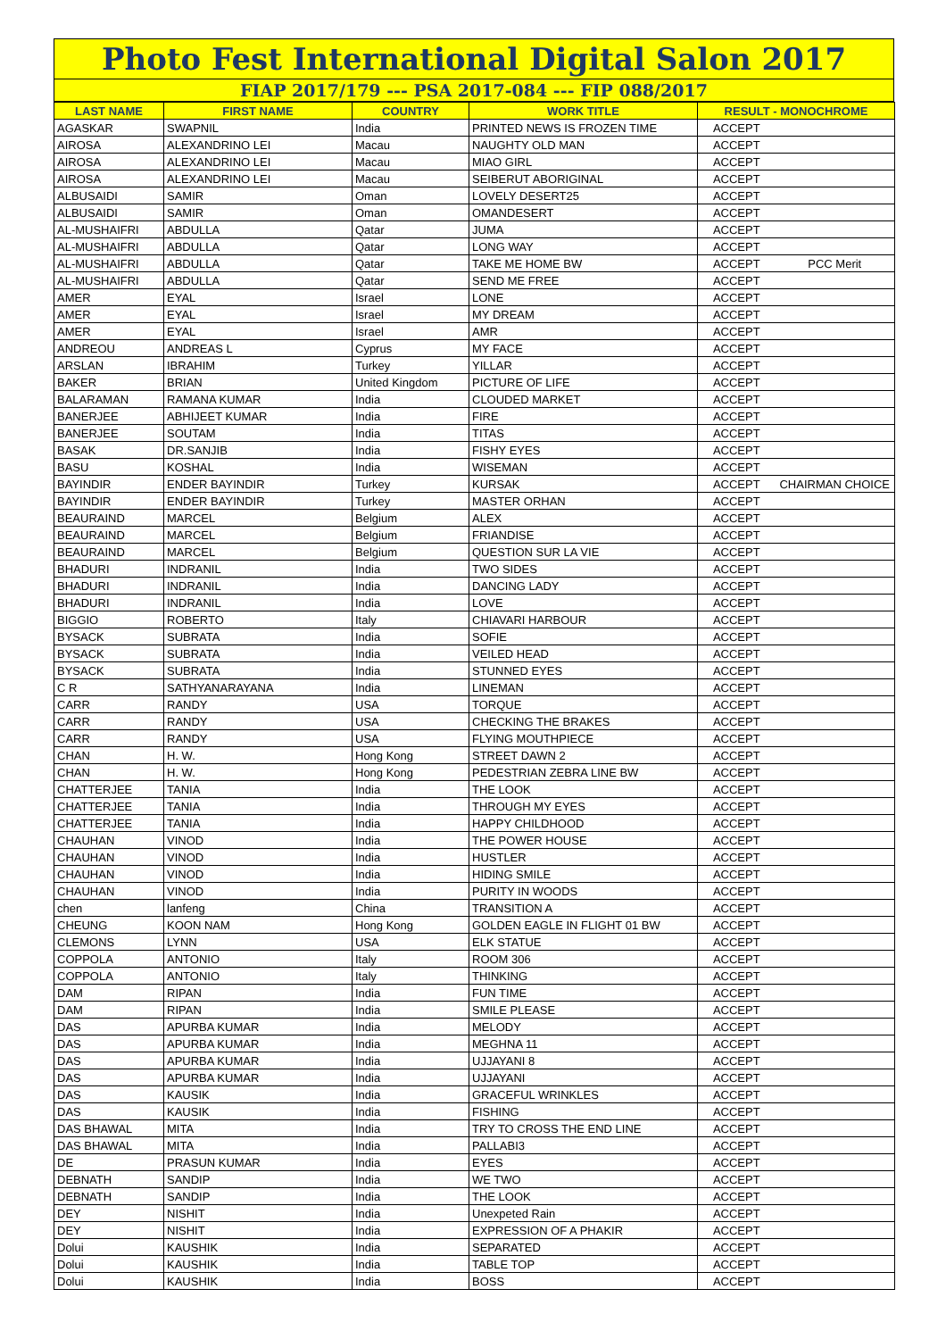Photo Fest International Digital Salon 2017
FIAP 2017/179 --- PSA 2017-084 --- FIP 088/2017
| LAST NAME | FIRST NAME | COUNTRY | WORK TITLE | RESULT - MONOCHROME | |
| --- | --- | --- | --- | --- | --- |
| AGASKAR | SWAPNIL | India | PRINTED NEWS IS FROZEN TIME | ACCEPT | |
| AIROSA | ALEXANDRINO LEI | Macau | NAUGHTY OLD MAN | ACCEPT | |
| AIROSA | ALEXANDRINO LEI | Macau | MIAO GIRL | ACCEPT | |
| AIROSA | ALEXANDRINO LEI | Macau | SEIBERUT ABORIGINAL | ACCEPT | |
| ALBUSAIDI | SAMIR | Oman | LOVELY DESERT25 | ACCEPT | |
| ALBUSAIDI | SAMIR | Oman | OMANDESERT | ACCEPT | |
| AL-MUSHAIFRI | ABDULLA | Qatar | JUMA | ACCEPT | |
| AL-MUSHAIFRI | ABDULLA | Qatar | LONG WAY | ACCEPT | |
| AL-MUSHAIFRI | ABDULLA | Qatar | TAKE ME HOME BW | ACCEPT | PCC Merit |
| AL-MUSHAIFRI | ABDULLA | Qatar | SEND ME FREE | ACCEPT | |
| AMER | EYAL | Israel | LONE | ACCEPT | |
| AMER | EYAL | Israel | MY DREAM | ACCEPT | |
| AMER | EYAL | Israel | AMR | ACCEPT | |
| ANDREOU | ANDREAS L | Cyprus | MY FACE | ACCEPT | |
| ARSLAN | IBRAHIM | Turkey | YILLAR | ACCEPT | |
| BAKER | BRIAN | United Kingdom | PICTURE OF LIFE | ACCEPT | |
| BALARAMAN | RAMANA KUMAR | India | CLOUDED MARKET | ACCEPT | |
| BANERJEE | ABHIJEET KUMAR | India | FIRE | ACCEPT | |
| BANERJEE | SOUTAM | India | TITAS | ACCEPT | |
| BASAK | DR.SANJIB | India | FISHY EYES | ACCEPT | |
| BASU | KOSHAL | India | WISEMAN | ACCEPT | |
| BAYINDIR | ENDER BAYINDIR | Turkey | KURSAK | ACCEPT | CHAIRMAN CHOICE |
| BAYINDIR | ENDER BAYINDIR | Turkey | MASTER ORHAN | ACCEPT | |
| BEAURAIND | MARCEL | Belgium | ALEX | ACCEPT | |
| BEAURAIND | MARCEL | Belgium | FRIANDISE | ACCEPT | |
| BEAURAIND | MARCEL | Belgium | QUESTION SUR LA VIE | ACCEPT | |
| BHADURI | INDRANIL | India | TWO SIDES | ACCEPT | |
| BHADURI | INDRANIL | India | DANCING LADY | ACCEPT | |
| BHADURI | INDRANIL | India | LOVE | ACCEPT | |
| BIGGIO | ROBERTO | Italy | CHIAVARI HARBOUR | ACCEPT | |
| BYSACK | SUBRATA | India | SOFIE | ACCEPT | |
| BYSACK | SUBRATA | India | VEILED HEAD | ACCEPT | |
| BYSACK | SUBRATA | India | STUNNED EYES | ACCEPT | |
| C R | SATHYANARAYANA | India | LINEMAN | ACCEPT | |
| CARR | RANDY | USA | TORQUE | ACCEPT | |
| CARR | RANDY | USA | CHECKING THE BRAKES | ACCEPT | |
| CARR | RANDY | USA | FLYING MOUTHPIECE | ACCEPT | |
| CHAN | H. W. | Hong Kong | STREET DAWN 2 | ACCEPT | |
| CHAN | H. W. | Hong Kong | PEDESTRIAN ZEBRA LINE BW | ACCEPT | |
| CHATTERJEE | TANIA | India | THE LOOK | ACCEPT | |
| CHATTERJEE | TANIA | India | THROUGH MY EYES | ACCEPT | |
| CHATTERJEE | TANIA | India | HAPPY CHILDHOOD | ACCEPT | |
| CHAUHAN | VINOD | India | THE POWER HOUSE | ACCEPT | |
| CHAUHAN | VINOD | India | HUSTLER | ACCEPT | |
| CHAUHAN | VINOD | India | HIDING SMILE | ACCEPT | |
| CHAUHAN | VINOD | India | PURITY IN WOODS | ACCEPT | |
| chen | lanfeng | China | TRANSITION A | ACCEPT | |
| CHEUNG | KOON NAM | Hong Kong | GOLDEN EAGLE IN FLIGHT 01 BW | ACCEPT | |
| CLEMONS | LYNN | USA | ELK STATUE | ACCEPT | |
| COPPOLA | ANTONIO | Italy | ROOM 306 | ACCEPT | |
| COPPOLA | ANTONIO | Italy | THINKING | ACCEPT | |
| DAM | RIPAN | India | FUN TIME | ACCEPT | |
| DAM | RIPAN | India | SMILE PLEASE | ACCEPT | |
| DAS | APURBA KUMAR | India | MELODY | ACCEPT | |
| DAS | APURBA KUMAR | India | MEGHNA 11 | ACCEPT | |
| DAS | APURBA KUMAR | India | UJJAYANI 8 | ACCEPT | |
| DAS | APURBA KUMAR | India | UJJAYANI | ACCEPT | |
| DAS | KAUSIK | India | GRACEFUL WRINKLES | ACCEPT | |
| DAS | KAUSIK | India | FISHING | ACCEPT | |
| DAS BHAWAL | MITA | India | TRY TO CROSS THE END LINE | ACCEPT | |
| DAS BHAWAL | MITA | India | PALLABI3 | ACCEPT | |
| DE | PRASUN KUMAR | India | EYES | ACCEPT | |
| DEBNATH | SANDIP | India | WE TWO | ACCEPT | |
| DEBNATH | SANDIP | India | THE LOOK | ACCEPT | |
| DEY | NISHIT | India | Unexpeted Rain | ACCEPT | |
| DEY | NISHIT | India | EXPRESSION OF A PHAKIR | ACCEPT | |
| Dolui | KAUSHIK | India | SEPARATED | ACCEPT | |
| Dolui | KAUSHIK | India | TABLE TOP | ACCEPT | |
| Dolui | KAUSHIK | India | BOSS | ACCEPT | |